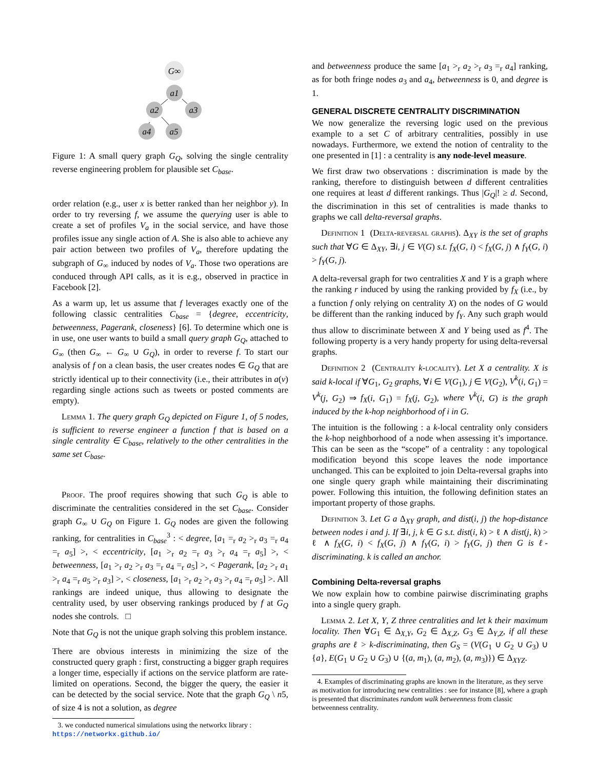G∞
a1
a2
a3
a4
a5
Figure 1: A small query graph G<sub>Q</sub>, solving the single centrality reverse engineering problem for plausible set C<sub>base</sub>.
order relation (e.g., user x is better ranked than her neighbor y). In order to try reversing f, we assume the querying user is able to create a set of profiles V<sub>a</sub> in the social service, and have those profiles issue any single action of A. She is also able to achieve any pair action between two profiles of V<sub>a</sub>, therefore updating the subgraph of G<sub>∞</sub> induced by nodes of V<sub>a</sub>. Those two operations are conduced through API calls, as it is e.g., observed in practice in Facebook [2].
As a warm up, let us assume that f leverages exactly one of the following classic centralities C<sub>base</sub> = {degree, eccentricity, betweenness, Pagerank, closeness} [6]. To determine which one is in use, one user wants to build a small query graph G<sub>Q</sub>, attached to G<sub>∞</sub> (then G<sub>∞</sub> ← G<sub>∞</sub> ∪ G<sub>Q</sub>), in order to reverse f. To start our analysis of f on a clean basis, the user creates nodes ∈ G<sub>Q</sub> that are strictly identical up to their connectivity (i.e., their attributes in a(v) regarding single actions such as tweets or posted comments are empty).
Lemma 1. The query graph G<sub>Q</sub> depicted on Figure 1, of 5 nodes, is sufficient to reverse engineer a function f that is based on a single centrality ∈ C<sub>base</sub>, relatively to the other centralities in the same set C<sub>base</sub>.
Proof. The proof requires showing that such G<sub>Q</sub> is able to discriminate the centralities considered in the set C<sub>base</sub>. Consider graph G<sub>∞</sub> ∪ G<sub>Q</sub> on Figure 1. G<sub>Q</sub> nodes are given the following ranking, for centralities in C<sub>base</sub><sup>3</sup> : < degree, [a<sub>1</sub> =<sub>r</sub> a<sub>2</sub> ><sub>r</sub> a<sub>3</sub> =<sub>r</sub> a<sub>4</sub> =<sub>r</sub> a<sub>5</sub>] >, < eccentricity, [a<sub>1</sub> ><sub>r</sub> a<sub>2</sub> =<sub>r</sub> a<sub>3</sub> ><sub>r</sub> a<sub>4</sub> =<sub>r</sub> a<sub>5</sub>] >, < betweenness, [a<sub>1</sub> ><sub>r</sub> a<sub>2</sub> ><sub>r</sub> a<sub>3</sub> =<sub>r</sub> a<sub>4</sub> =<sub>r</sub> a<sub>5</sub>] >, < Pagerank, [a<sub>2</sub> ><sub>r</sub> a<sub>1</sub> ><sub>r</sub> a<sub>4</sub> =<sub>r</sub> a<sub>5</sub> ><sub>r</sub> a<sub>3</sub>] >, < closeness, [a<sub>1</sub> ><sub>r</sub> a<sub>2</sub> ><sub>r</sub> a<sub>3</sub> ><sub>r</sub> a<sub>4</sub> =<sub>r</sub> a<sub>5</sub>] >. All rankings are indeed unique, thus allowing to designate the centrality used, by user observing rankings produced by f at G<sub>Q</sub> nodes she controls. □
Note that G<sub>Q</sub> is not the unique graph solving this problem instance.
There are obvious interests in minimizing the size of the constructed query graph : first, constructing a bigger graph requires a longer time, especially if actions on the service platform are rate-limited on operations. Second, the bigger the query, the easier it can be detected by the social service. Note that the graph G<sub>Q</sub> \ n5, of size 4 is not a solution, as degree
3. we conducted numerical simulations using the networkx library : https://networkx.github.io/
and betweenness produce the same [a<sub>1</sub> ><sub>r</sub> a<sub>2</sub> ><sub>r</sub> a<sub>3</sub> =<sub>r</sub> a<sub>4</sub>] ranking, as for both fringe nodes a<sub>3</sub> and a<sub>4</sub>, betweenness is 0, and degree is 1.
GENERAL DISCRETE CENTRALITY DISCRIMINATION
We now generalize the reversing logic used on the previous example to a set C of arbitrary centralities, possibly in use nowadays. Furthermore, we extend the notion of centrality to the one presented in [1] : a centrality is any node-level measure.
We first draw two observations : discrimination is made by the ranking, therefore to distinguish between d different centralities one requires at least d different rankings. Thus |G<sub>Q</sub>|! ≥ d. Second, the discrimination in this set of centralities is made thanks to graphs we call delta-reversal graphs.
Definition 1 (Delta-reversal graphs). Δ<sub>XY</sub> is the set of graphs such that ∀G ∈ Δ<sub>XY</sub>, ∃i, j ∈ V(G) s.t. f<sub>X</sub>(G, i) < f<sub>X</sub>(G, j) ∧ f<sub>Y</sub>(G, i) > f<sub>Y</sub>(G, j).
A delta-reversal graph for two centralities X and Y is a graph where the ranking r induced by using the ranking provided by f<sub>X</sub> (i.e., by a function f only relying on centrality X) on the nodes of G would be different than the ranking induced by f<sub>Y</sub>. Any such graph would thus allow to discriminate between X and Y being used as f<sup>4</sup>. The following property is a very handy property for using delta-reversal graphs.
Definition 2 (Centrality k-locality). Let X a centrality. X is said k-local if ∀G<sub>1</sub>, G<sub>2</sub> graphs, ∀i ∈ V(G<sub>1</sub>), j ∈ V(G<sub>2</sub>), V<sup>k</sup>(i, G<sub>1</sub>) = V<sup>k</sup>(j, G<sub>2</sub>) ⇒ f<sub>X</sub>(i, G<sub>1</sub>) = f<sub>X</sub>(j, G<sub>2</sub>), where V<sup>k</sup>(i, G) is the graph induced by the k-hop neighborhood of i in G.
The intuition is the following : a k-local centrality only considers the k-hop neighborhood of a node when assessing it’s importance. This can be seen as the “scope” of a centrality : any topological modification beyond this scope leaves the node importance unchanged. This can be exploited to join Delta-reversal graphs into one single query graph while maintaining their discriminating power. Following this intuition, the following definition states an important property of those graphs.
Definition 3. Let G a Δ<sub>XY</sub> graph, and dist(i, j) the hop-distance between nodes i and j. If ∃i, j, k ∈ G s.t. dist(i, k) > ℓ ∧ dist(j, k) > ℓ ∧ f<sub>X</sub>(G, i) < f<sub>X</sub>(G, j) ∧ f<sub>Y</sub>(G, i) > f<sub>Y</sub>(G, j) then G is ℓ-discriminating. k is called an anchor.
Combining Delta-reversal graphs
We now explain how to combine pairwise discriminating graphs into a single query graph.
Lemma 2. Let X, Y, Z three centralities and let k their maximum locality. Then ∀G<sub>1</sub> ∈ Δ<sub>X,Y</sub>, G<sub>2</sub> ∈ Δ<sub>X,Z</sub>, G<sub>3</sub> ∈ Δ<sub>Y,Z</sub>, if all these graphs are ℓ > k-discriminating, then G<sub>S</sub> = (V(G<sub>1</sub> ∪ G<sub>2</sub> ∪ G<sub>3</sub>) ∪ {a}, E(G<sub>1</sub> ∪ G<sub>2</sub> ∪ G<sub>3</sub>) ∪ {(a, m<sub>1</sub>), (a, m<sub>2</sub>), (a, m<sub>3</sub>)}) ∈ Δ<sub>XYZ</sub>.
4. Examples of discriminating graphs are known in the literature, as they serve as motivation for introducing new centralities : see for instance [8], where a graph is presented that discriminates random walk betweenness from classic betweenness centrality.